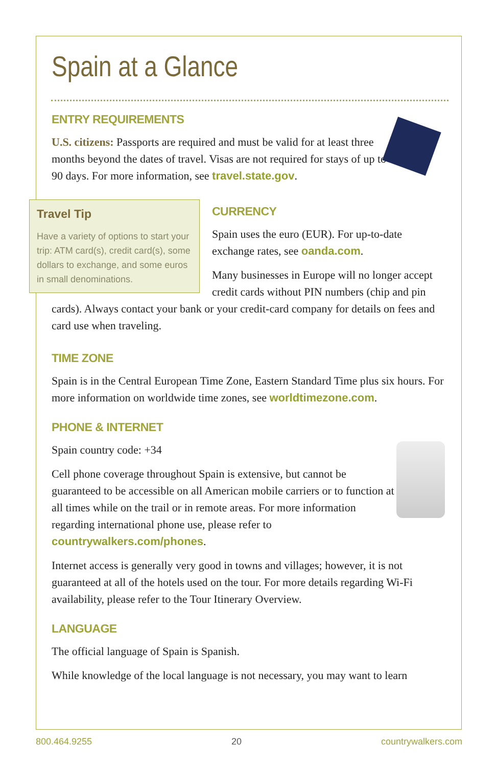Spain at a Glance
ENTRY REQUIREMENTS
U.S. citizens: Passports are required and must be valid for at least three months beyond the dates of travel. Visas are not required for stays of up to 90 days. For more information, see travel.state.gov.
Travel Tip
Have a variety of options to start your trip: ATM card(s), credit card(s), some dollars to exchange, and some euros in small denominations.
CURRENCY
Spain uses the euro (EUR). For up-to-date exchange rates, see oanda.com.
Many businesses in Europe will no longer accept credit cards without PIN numbers (chip and pin cards). Always contact your bank or your credit-card company for details on fees and card use when traveling.
TIME ZONE
Spain is in the Central European Time Zone, Eastern Standard Time plus six hours. For more information on worldwide time zones, see worldtimezone.com.
PHONE & INTERNET
Spain country code: +34
Cell phone coverage throughout Spain is extensive, but cannot be guaranteed to be accessible on all American mobile carriers or to function at all times while on the trail or in remote areas. For more information regarding international phone use, please refer to countrywalkers.com/phones.
Internet access is generally very good in towns and villages; however, it is not guaranteed at all of the hotels used on the tour. For more details regarding Wi-Fi availability, please refer to the Tour Itinerary Overview.
LANGUAGE
The official language of Spain is Spanish.
While knowledge of the local language is not necessary, you may want to learn
800.464.9255 20 countrywalkers.com